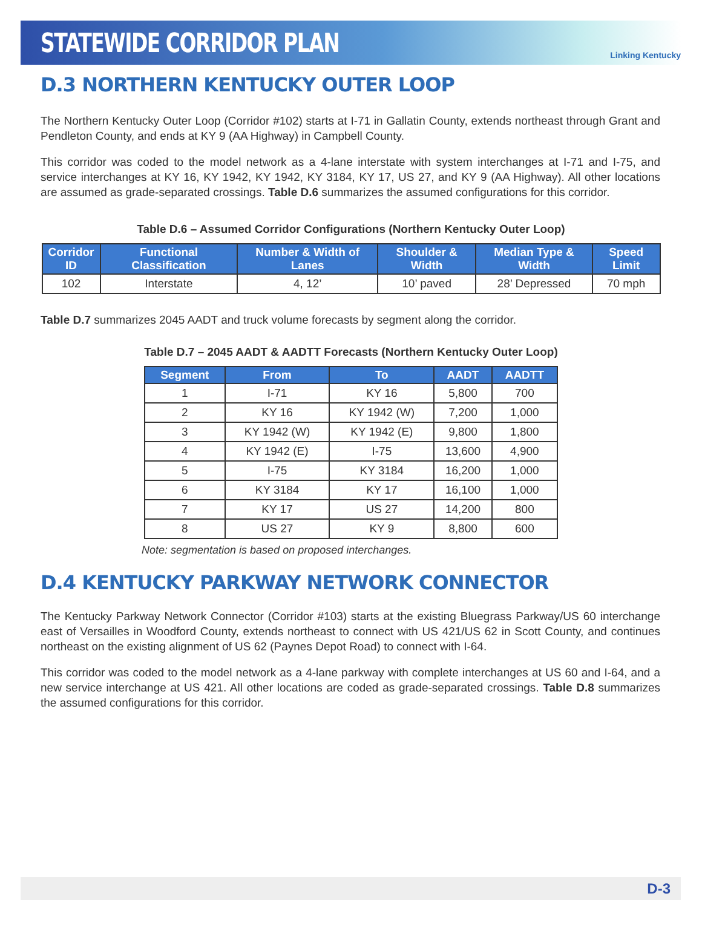STATEWIDE CORRIDOR PLAN
Linking Kentucky
D.3 NORTHERN KENTUCKY OUTER LOOP
The Northern Kentucky Outer Loop (Corridor #102) starts at I-71 in Gallatin County, extends northeast through Grant and Pendleton County, and ends at KY 9 (AA Highway) in Campbell County.
This corridor was coded to the model network as a 4-lane interstate with system interchanges at I-71 and I-75, and service interchanges at KY 16, KY 1942, KY 1942, KY 3184, KY 17, US 27, and KY 9 (AA Highway). All other locations are assumed as grade-separated crossings. Table D.6 summarizes the assumed configurations for this corridor.
Table D.6 – Assumed Corridor Configurations (Northern Kentucky Outer Loop)
| Corridor ID | Functional Classification | Number & Width of Lanes | Shoulder & Width | Median Type & Width | Speed Limit |
| --- | --- | --- | --- | --- | --- |
| 102 | Interstate | 4, 12’ | 10’ paved | 28’ Depressed | 70 mph |
Table D.7 summarizes 2045 AADT and truck volume forecasts by segment along the corridor.
Table D.7 – 2045 AADT & AADTT Forecasts (Northern Kentucky Outer Loop)
| Segment | From | To | AADT | AADTT |
| --- | --- | --- | --- | --- |
| 1 | I-71 | KY 16 | 5,800 | 700 |
| 2 | KY 16 | KY 1942 (W) | 7,200 | 1,000 |
| 3 | KY 1942 (W) | KY 1942 (E) | 9,800 | 1,800 |
| 4 | KY 1942 (E) | I-75 | 13,600 | 4,900 |
| 5 | I-75 | KY 3184 | 16,200 | 1,000 |
| 6 | KY 3184 | KY 17 | 16,100 | 1,000 |
| 7 | KY 17 | US 27 | 14,200 | 800 |
| 8 | US 27 | KY 9 | 8,800 | 600 |
Note: segmentation is based on proposed interchanges.
D.4 KENTUCKY PARKWAY NETWORK CONNECTOR
The Kentucky Parkway Network Connector (Corridor #103) starts at the existing Bluegrass Parkway/US 60 interchange east of Versailles in Woodford County, extends northeast to connect with US 421/US 62 in Scott County, and continues northeast on the existing alignment of US 62 (Paynes Depot Road) to connect with I-64.
This corridor was coded to the model network as a 4-lane parkway with complete interchanges at US 60 and I-64, and a new service interchange at US 421. All other locations are coded as grade-separated crossings. Table D.8 summarizes the assumed configurations for this corridor.
D-3